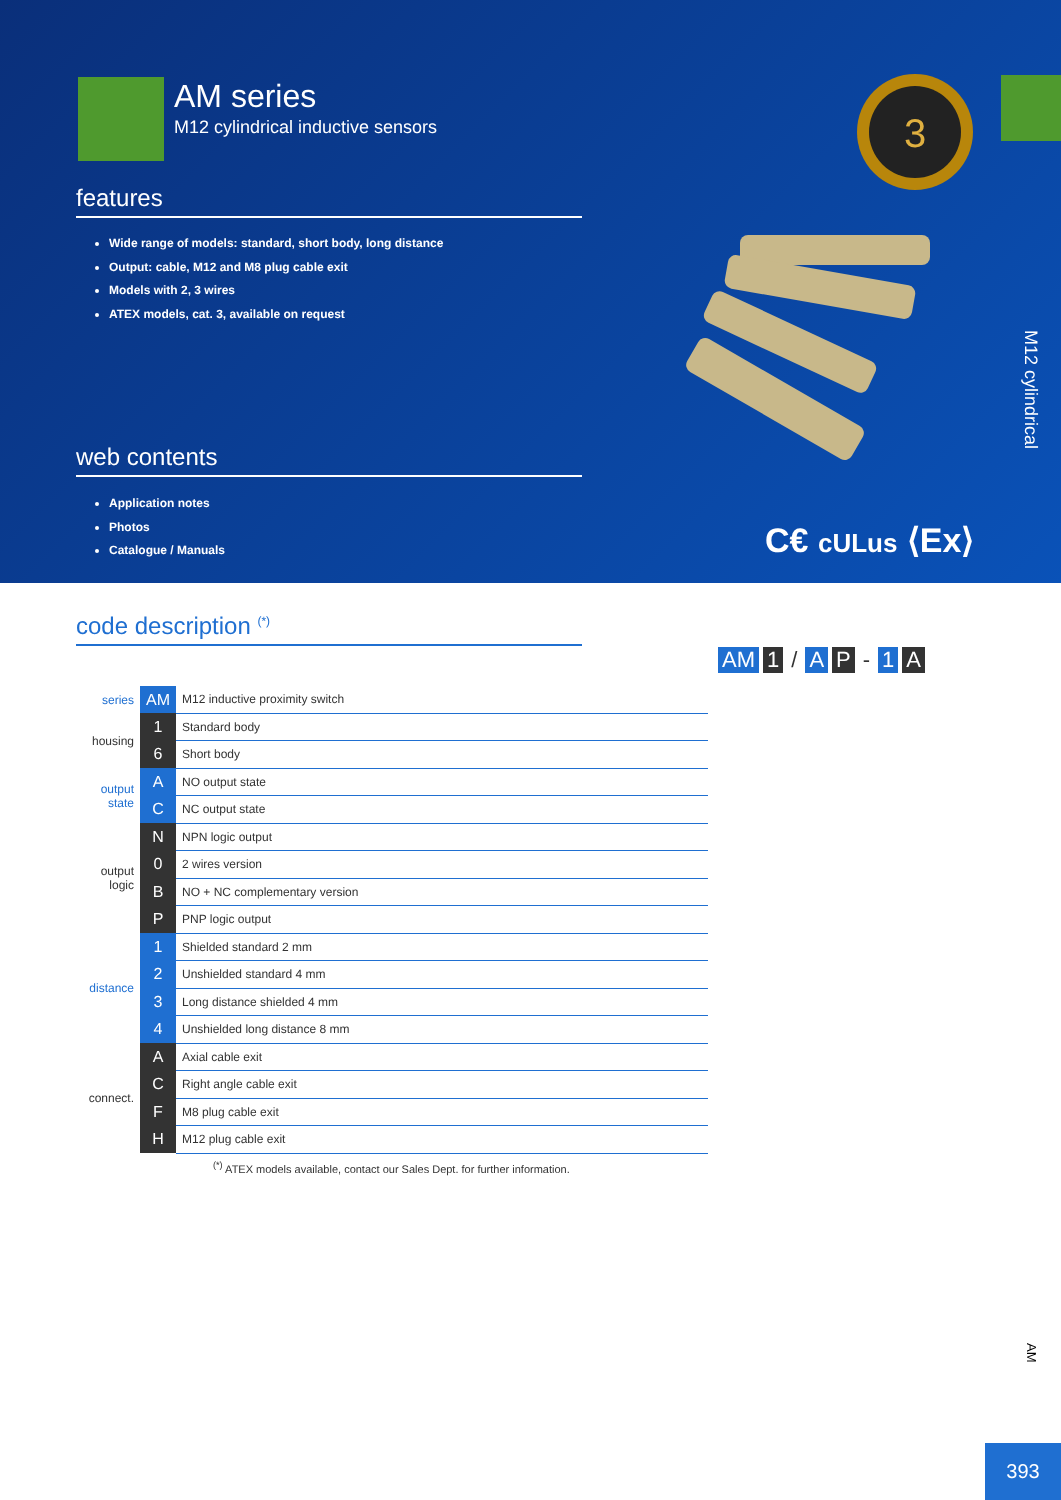AM series
M12 cylindrical inductive sensors
features
Wide range of models: standard, short body, long distance
Output: cable, M12 and M8 plug cable exit
Models with 2, 3 wires
ATEX models, cat. 3, available on request
web contents
Application notes
Photos
Catalogue / Manuals
3
C€ cULus ⟨Ex⟩
M12 cylindrical
code description <sup>(*)</sup>
AM 1 / A P - 1 A
| series | AM | M12 inductive proximity switch |
| housing | 1 | Standard body |
| | 6 | Short body |
| output state | A | NO output state |
| | C | NC output state |
| output logic | N | NPN logic output |
| | 0 | 2 wires version |
| | B | NO + NC complementary version |
| | P | PNP logic output |
| distance | 1 | Shielded standard 2 mm |
| | 2 | Unshielded standard 4 mm |
| | 3 | Long distance shielded 4 mm |
| | 4 | Unshielded long distance 8 mm |
| connect. | A | Axial cable exit |
| | C | Right angle cable exit |
| | F | M8 plug cable exit |
| | H | M12 plug cable exit |
<sup>(*)</sup> ATEX models available, contact our Sales Dept. for further information.
AM
393